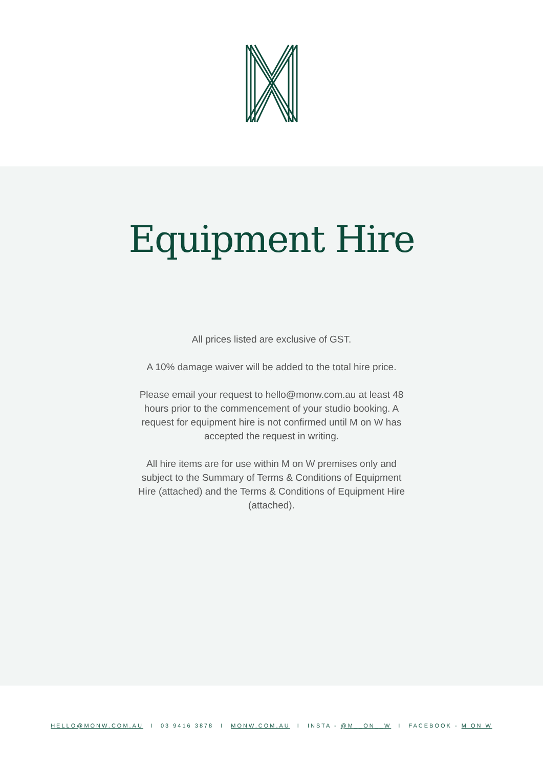Equipment Hire
All prices listed are exclusive of GST.
A 10% damage waiver will be added to the total hire price.
Please email your request to hello@monw.com.au at least 48 hours prior to the commencement of your studio booking. A request for equipment hire is not confirmed until M on W has accepted the request in writing.
All hire items are for use within M on W premises only and subject to the Summary of Terms & Conditions of Equipment Hire (attached) and the Terms & Conditions of Equipment Hire (attached).
HELLO@MONW.COM.AU I 03 9416 3878 I MONW.COM.AU I INSTA - @M__ON__W I FACEBOOK - M ON W